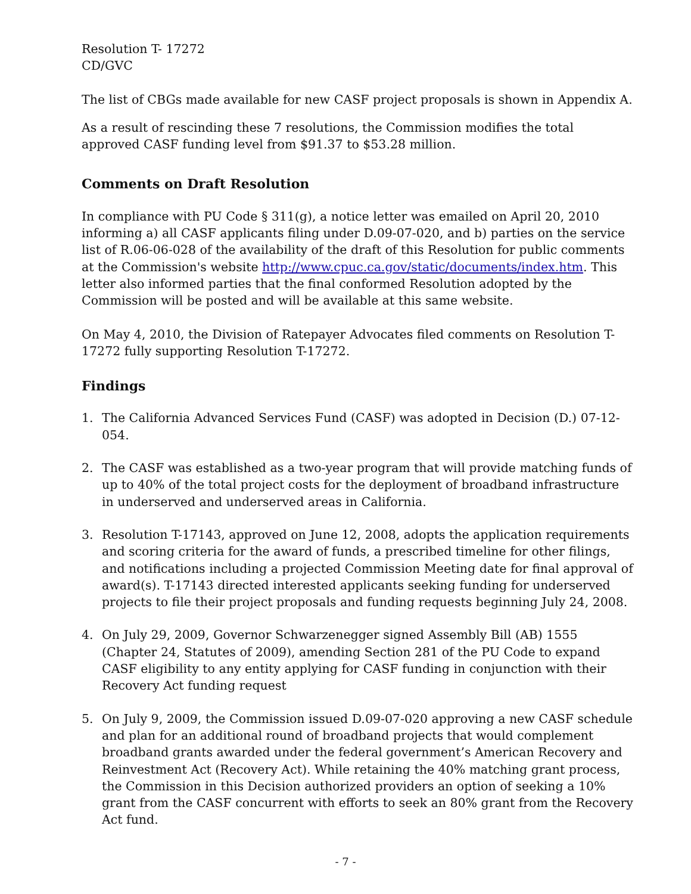Resolution T- 17272
CD/GVC
The list of CBGs made available for new CASF project proposals is shown in Appendix A.
As a result of rescinding these 7 resolutions, the Commission modifies the total approved CASF funding level from $91.37 to $53.28 million.
Comments on Draft Resolution
In compliance with PU Code § 311(g), a notice letter was emailed on April 20, 2010 informing a) all CASF applicants filing under D.09-07-020, and b) parties on the service list of R.06-06-028 of the availability of the draft of this Resolution for public comments at the Commission's website http://www.cpuc.ca.gov/static/documents/index.htm. This letter also informed parties that the final conformed Resolution adopted by the Commission will be posted and will be available at this same website.
On May 4, 2010, the Division of Ratepayer Advocates filed comments on Resolution T-17272 fully supporting Resolution T-17272.
Findings
1. The California Advanced Services Fund (CASF) was adopted in Decision (D.) 07-12-054.
2. The CASF was established as a two-year program that will provide matching funds of up to 40% of the total project costs for the deployment of broadband infrastructure in underserved and underserved areas in California.
3. Resolution T-17143, approved on June 12, 2008, adopts the application requirements and scoring criteria for the award of funds, a prescribed timeline for other filings, and notifications including a projected Commission Meeting date for final approval of award(s). T-17143 directed interested applicants seeking funding for underserved projects to file their project proposals and funding requests beginning July 24, 2008.
4. On July 29, 2009, Governor Schwarzenegger signed Assembly Bill (AB) 1555 (Chapter 24, Statutes of 2009), amending Section 281 of the PU Code to expand CASF eligibility to any entity applying for CASF funding in conjunction with their Recovery Act funding request
5. On July 9, 2009, the Commission issued D.09-07-020 approving a new CASF schedule and plan for an additional round of broadband projects that would complement broadband grants awarded under the federal government’s American Recovery and Reinvestment Act (Recovery Act). While retaining the 40% matching grant process, the Commission in this Decision authorized providers an option of seeking a 10% grant from the CASF concurrent with efforts to seek an 80% grant from the Recovery Act fund.
- 7 -